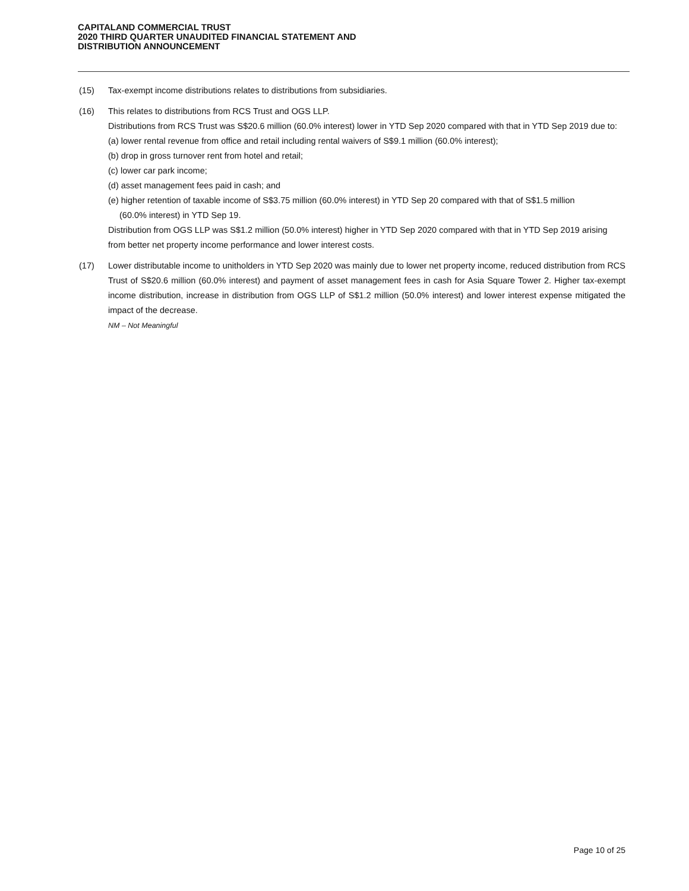CAPITALAND COMMERCIAL TRUST
2020 THIRD QUARTER UNAUDITED FINANCIAL STATEMENT AND
DISTRIBUTION ANNOUNCEMENT
(15) Tax-exempt income distributions relates to distributions from subsidiaries.
(16) This relates to distributions from RCS Trust and OGS LLP.
Distributions from RCS Trust was S$20.6 million (60.0% interest) lower in YTD Sep 2020 compared with that in YTD Sep 2019 due to:
(a) lower rental revenue from office and retail including rental waivers of S$9.1 million (60.0% interest);
(b) drop in gross turnover rent from hotel and retail;
(c) lower car park income;
(d) asset management fees paid in cash; and
(e) higher retention of taxable income of S$3.75 million (60.0% interest) in YTD Sep 20 compared with that of S$1.5 million
(60.0% interest) in YTD Sep 19.
Distribution from OGS LLP was S$1.2 million (50.0% interest) higher in YTD Sep 2020 compared with that in YTD Sep 2019 arising from better net property income performance and lower interest costs.
(17) Lower distributable income to unitholders in YTD Sep 2020 was mainly due to lower net property income, reduced distribution from RCS Trust of S$20.6 million (60.0% interest) and payment of asset management fees in cash for Asia Square Tower 2. Higher tax-exempt income distribution, increase in distribution from OGS LLP of S$1.2 million (50.0% interest) and lower interest expense mitigated the impact of the decrease.
NM – Not Meaningful
Page 10 of 25